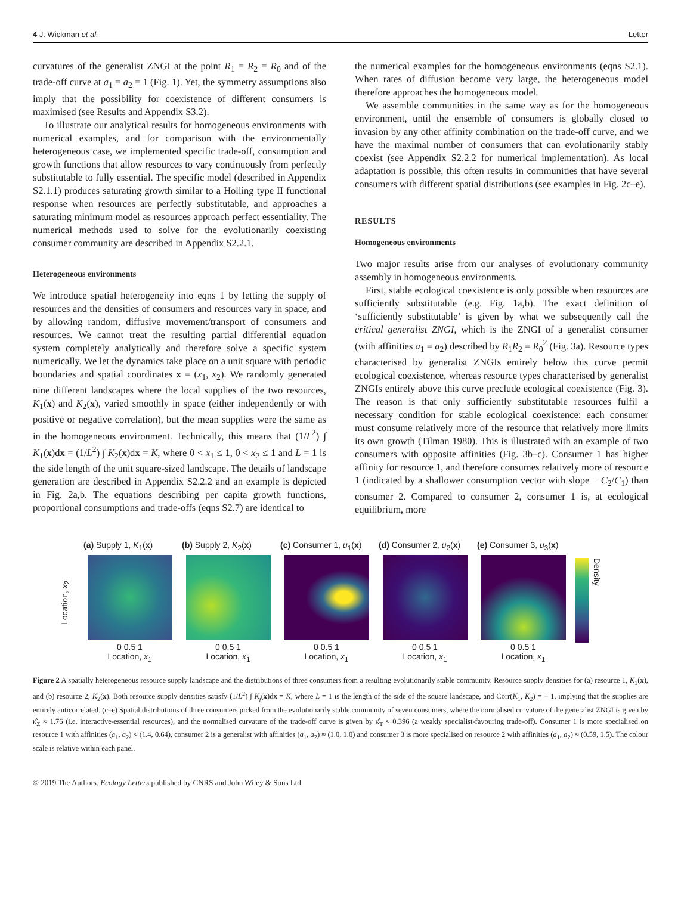4 J. Wickman et al. Letter
curvatures of the generalist ZNGI at the point R<sub>1</sub> = R<sub>2</sub> = R<sub>0</sub> and of the trade-off curve at a<sub>1</sub> = a<sub>2</sub> = 1 (Fig. 1). Yet, the symmetry assumptions also imply that the possibility for coexistence of different consumers is maximised (see Results and Appendix S3.2).
To illustrate our analytical results for homogeneous environments with numerical examples, and for comparison with the environmentally heterogeneous case, we implemented specific trade-off, consumption and growth functions that allow resources to vary continuously from perfectly substitutable to fully essential. The specific model (described in Appendix S2.1.1) produces saturating growth similar to a Holling type II functional response when resources are perfectly substitutable, and approaches a saturating minimum model as resources approach perfect essentiality. The numerical methods used to solve for the evolutionarily coexisting consumer community are described in Appendix S2.2.1.
Heterogeneous environments
We introduce spatial heterogeneity into eqns 1 by letting the supply of resources and the densities of consumers and resources vary in space, and by allowing random, diffusive movement/transport of consumers and resources. We cannot treat the resulting partial differential equation system completely analytically and therefore solve a specific system numerically. We let the dynamics take place on a unit square with periodic boundaries and spatial coordinates x = (x<sub>1</sub>, x<sub>2</sub>). We randomly generated nine different landscapes where the local supplies of the two resources, K<sub>1</sub>(x) and K<sub>2</sub>(x), varied smoothly in space (either independently or with positive or negative correlation), but the mean supplies were the same as in the homogeneous environment. Technically, this means that (1/L<sup>2</sup>) ∫ K<sub>1</sub>(x)dx = (1/L<sup>2</sup>) ∫ K<sub>2</sub>(x)dx = K, where 0 < x<sub>1</sub> ≤ 1, 0 < x<sub>2</sub> ≤ 1 and L = 1 is the side length of the unit square-sized landscape. The details of landscape generation are described in Appendix S2.2.2 and an example is depicted in Fig. 2a,b. The equations describing per capita growth functions, proportional consumptions and trade-offs (eqns S2.7) are identical to
the numerical examples for the homogeneous environments (eqns S2.1). When rates of diffusion become very large, the heterogeneous model therefore approaches the homogeneous model.
We assemble communities in the same way as for the homogeneous environment, until the ensemble of consumers is globally closed to invasion by any other affinity combination on the trade-off curve, and we have the maximal number of consumers that can evolutionarily stably coexist (see Appendix S2.2.2 for numerical implementation). As local adaptation is possible, this often results in communities that have several consumers with different spatial distributions (see examples in Fig. 2c–e).
RESULTS
Homogeneous environments
Two major results arise from our analyses of evolutionary community assembly in homogeneous environments.
First, stable ecological coexistence is only possible when resources are sufficiently substitutable (e.g. Fig. 1a,b). The exact definition of ‘sufficiently substitutable’ is given by what we subsequently call the critical generalist ZNGI, which is the ZNGI of a generalist consumer (with affinities a<sub>1</sub> = a<sub>2</sub>) described by R<sub>1</sub>R<sub>2</sub> = R<sub>0</sub><sup>2</sup> (Fig. 3a). Resource types characterised by generalist ZNGIs entirely below this curve permit ecological coexistence, whereas resource types characterised by generalist ZNGIs entirely above this curve preclude ecological coexistence (Fig. 3). The reason is that only sufficiently substitutable resources fulfil a necessary condition for stable ecological coexistence: each consumer must consume relatively more of the resource that relatively more limits its own growth (Tilman 1980). This is illustrated with an example of two consumers with opposite affinities (Fig. 3b–c). Consumer 1 has higher affinity for resource 1, and therefore consumes relatively more of resource 1 (indicated by a shallower consumption vector with slope − C<sub>2</sub>/C<sub>1</sub>) than consumer 2. Compared to consumer 2, consumer 1 is, at ecological equilibrium, more
Location, x<sub>2</sub>
(a) Supply 1, K<sub>1</sub>(x)
0 0.5 1
Location, x<sub>1</sub>
(b) Supply 2, K<sub>2</sub>(x)
0 0.5 1
Location, x<sub>1</sub>
(c) Consumer 1, u<sub>1</sub>(x)
0 0.5 1
Location, x<sub>1</sub>
(d) Consumer 2, u<sub>2</sub>(x)
0 0.5 1
Location, x<sub>1</sub>
(e) Consumer 3, u<sub>3</sub>(x)
0 0.5 1
Location, x<sub>1</sub>
Density
Figure 2 A spatially heterogeneous resource supply landscape and the distributions of three consumers from a resulting evolutionarily stable community. Resource supply densities for (a) resource 1, K<sub>1</sub>(x), and (b) resource 2, K<sub>2</sub>(x). Both resource supply densities satisfy (1/L<sup>2</sup>) ∫ K<sub>j</sub>(x)dx = K, where L = 1 is the length of the side of the square landscape, and Corr(K<sub>1</sub>, K<sub>2</sub>) = − 1, implying that the supplies are entirely anticorrelated. (c–e) Spatial distributions of three consumers picked from the evolutionarily stable community of seven consumers, where the normalised curvature of the generalist ZNGI is given by κ̂<sub>Z</sub> ≈ 1.76 (i.e. interactive-essential resources), and the normalised curvature of the trade-off curve is given by κ̂<sub>T</sub> ≈ 0.396 (a weakly specialist-favouring trade-off). Consumer 1 is more specialised on resource 1 with affinities (a<sub>1</sub>, a<sub>2</sub>) ≈ (1.4, 0.64), consumer 2 is a generalist with affinities (a<sub>1</sub>, a<sub>2</sub>) ≈ (1.0, 1.0) and consumer 3 is more specialised on resource 2 with affinities (a<sub>1</sub>, a<sub>2</sub>) ≈ (0.59, 1.5). The colour scale is relative within each panel.
© 2019 The Authors. Ecology Letters published by CNRS and John Wiley & Sons Ltd